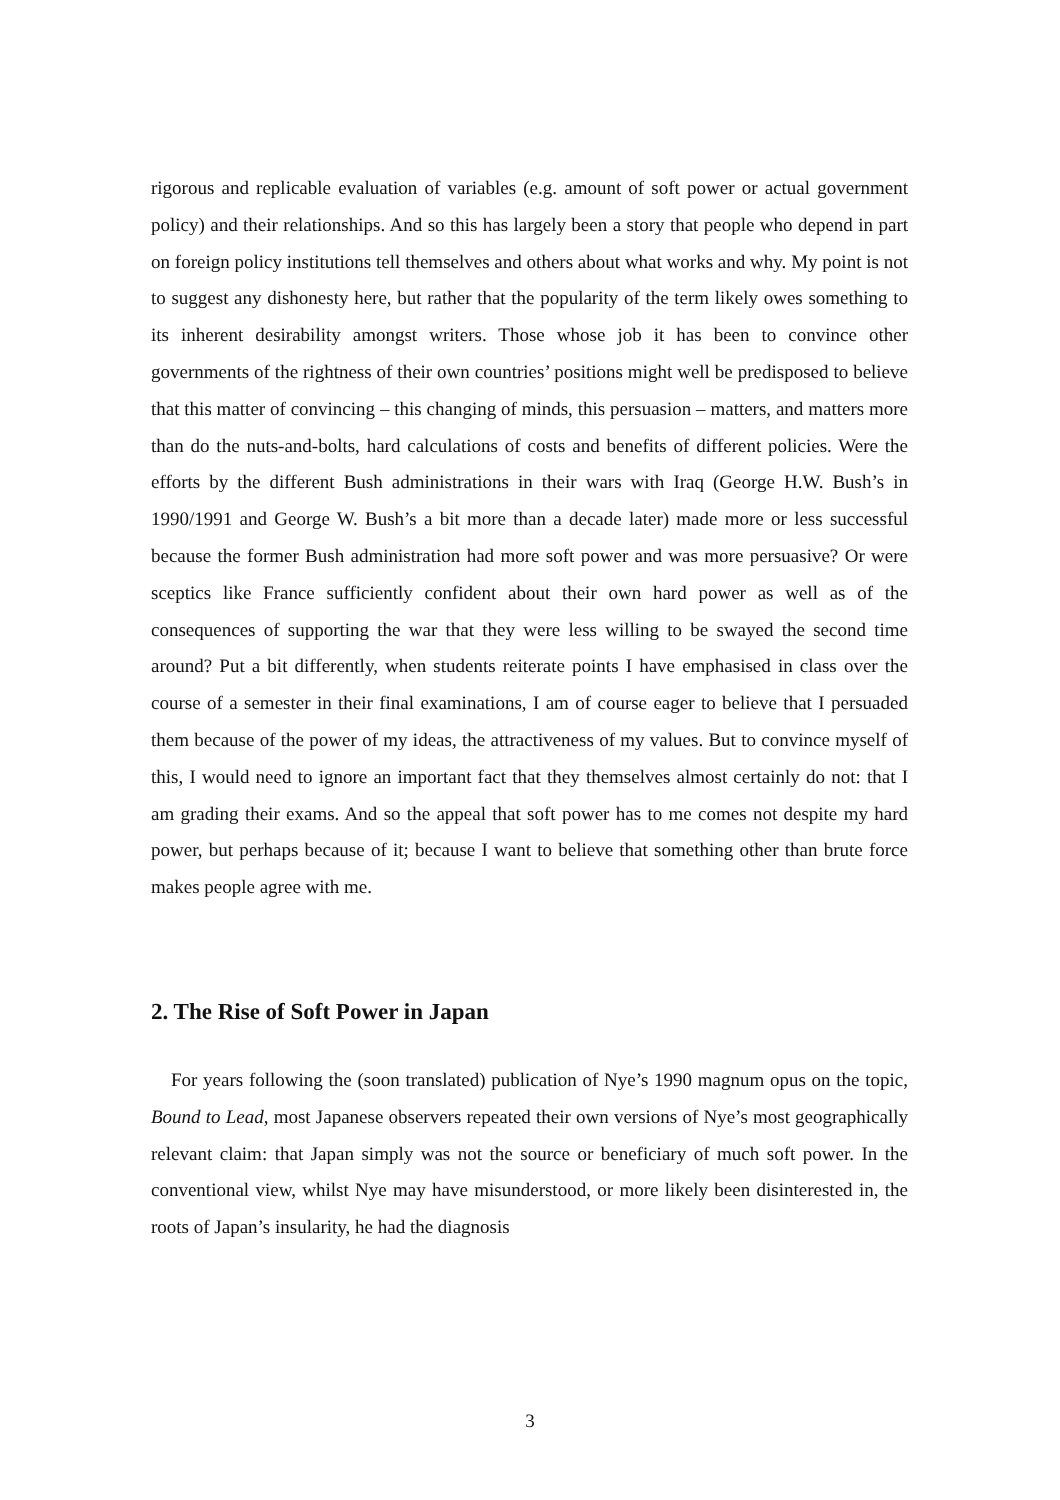rigorous and replicable evaluation of variables (e.g. amount of soft power or actual government policy) and their relationships. And so this has largely been a story that people who depend in part on foreign policy institutions tell themselves and others about what works and why. My point is not to suggest any dishonesty here, but rather that the popularity of the term likely owes something to its inherent desirability amongst writers. Those whose job it has been to convince other governments of the rightness of their own countries’ positions might well be predisposed to believe that this matter of convincing – this changing of minds, this persuasion – matters, and matters more than do the nuts-and-bolts, hard calculations of costs and benefits of different policies. Were the efforts by the different Bush administrations in their wars with Iraq (George H.W. Bush’s in 1990/1991 and George W. Bush’s a bit more than a decade later) made more or less successful because the former Bush administration had more soft power and was more persuasive? Or were sceptics like France sufficiently confident about their own hard power as well as of the consequences of supporting the war that they were less willing to be swayed the second time around? Put a bit differently, when students reiterate points I have emphasised in class over the course of a semester in their final examinations, I am of course eager to believe that I persuaded them because of the power of my ideas, the attractiveness of my values. But to convince myself of this, I would need to ignore an important fact that they themselves almost certainly do not: that I am grading their exams. And so the appeal that soft power has to me comes not despite my hard power, but perhaps because of it; because I want to believe that something other than brute force makes people agree with me.
2. The Rise of Soft Power in Japan
For years following the (soon translated) publication of Nye’s 1990 magnum opus on the topic, Bound to Lead, most Japanese observers repeated their own versions of Nye’s most geographically relevant claim: that Japan simply was not the source or beneficiary of much soft power. In the conventional view, whilst Nye may have misunderstood, or more likely been disinterested in, the roots of Japan’s insularity, he had the diagnosis
3